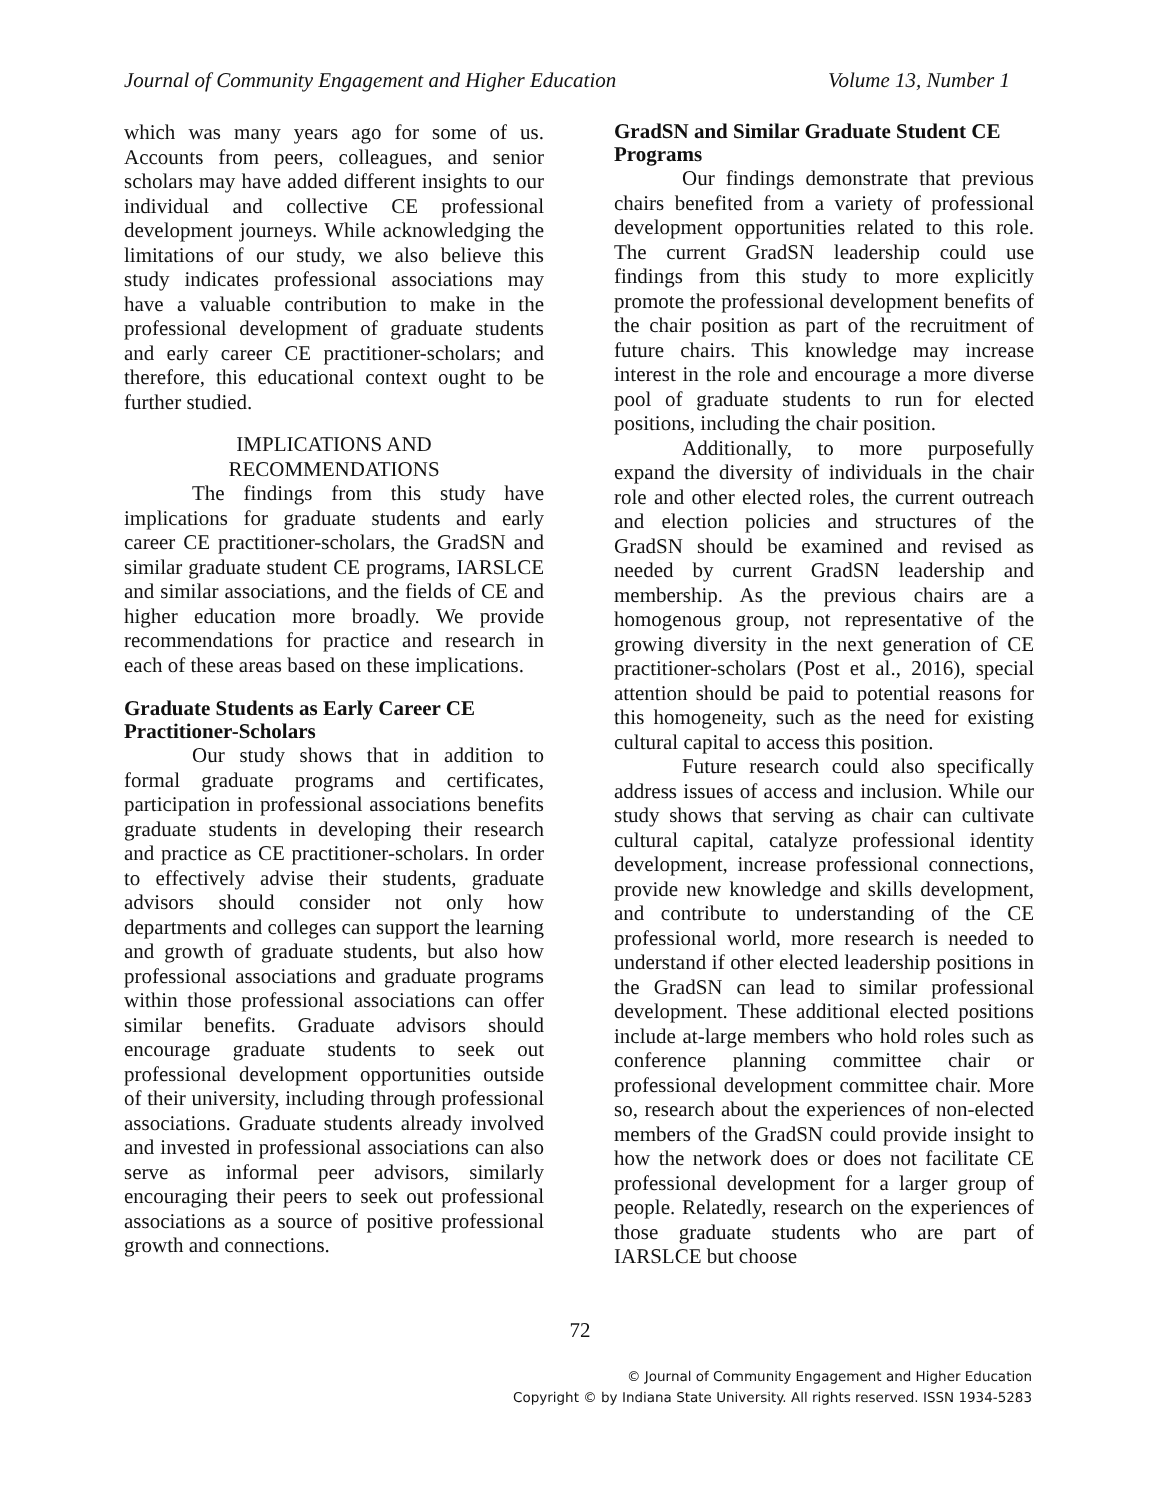Journal of Community Engagement and Higher Education Volume 13, Number 1
which was many years ago for some of us. Accounts from peers, colleagues, and senior scholars may have added different insights to our individual and collective CE professional development journeys. While acknowledging the limitations of our study, we also believe this study indicates professional associations may have a valuable contribution to make in the professional development of graduate students and early career CE practitioner-scholars; and therefore, this educational context ought to be further studied.
IMPLICATIONS AND
RECOMMENDATIONS
The findings from this study have implications for graduate students and early career CE practitioner-scholars, the GradSN and similar graduate student CE programs, IARSLCE and similar associations, and the fields of CE and higher education more broadly. We provide recommendations for practice and research in each of these areas based on these implications.
Graduate Students as Early Career CE Practitioner-Scholars
Our study shows that in addition to formal graduate programs and certificates, participation in professional associations benefits graduate students in developing their research and practice as CE practitioner-scholars. In order to effectively advise their students, graduate advisors should consider not only how departments and colleges can support the learning and growth of graduate students, but also how professional associations and graduate programs within those professional associations can offer similar benefits. Graduate advisors should encourage graduate students to seek out professional development opportunities outside of their university, including through professional associations. Graduate students already involved and invested in professional associations can also serve as informal peer advisors, similarly encouraging their peers to seek out professional associations as a source of positive professional growth and connections.
GradSN and Similar Graduate Student CE Programs
Our findings demonstrate that previous chairs benefited from a variety of professional development opportunities related to this role. The current GradSN leadership could use findings from this study to more explicitly promote the professional development benefits of the chair position as part of the recruitment of future chairs. This knowledge may increase interest in the role and encourage a more diverse pool of graduate students to run for elected positions, including the chair position.
Additionally, to more purposefully expand the diversity of individuals in the chair role and other elected roles, the current outreach and election policies and structures of the GradSN should be examined and revised as needed by current GradSN leadership and membership. As the previous chairs are a homogenous group, not representative of the growing diversity in the next generation of CE practitioner-scholars (Post et al., 2016), special attention should be paid to potential reasons for this homogeneity, such as the need for existing cultural capital to access this position.
Future research could also specifically address issues of access and inclusion. While our study shows that serving as chair can cultivate cultural capital, catalyze professional identity development, increase professional connections, provide new knowledge and skills development, and contribute to understanding of the CE professional world, more research is needed to understand if other elected leadership positions in the GradSN can lead to similar professional development. These additional elected positions include at-large members who hold roles such as conference planning committee chair or professional development committee chair. More so, research about the experiences of non-elected members of the GradSN could provide insight to how the network does or does not facilitate CE professional development for a larger group of people. Relatedly, research on the experiences of those graduate students who are part of IARSLCE but choose
72
© Journal of Community Engagement and Higher Education
Copyright © by Indiana State University. All rights reserved. ISSN 1934-5283